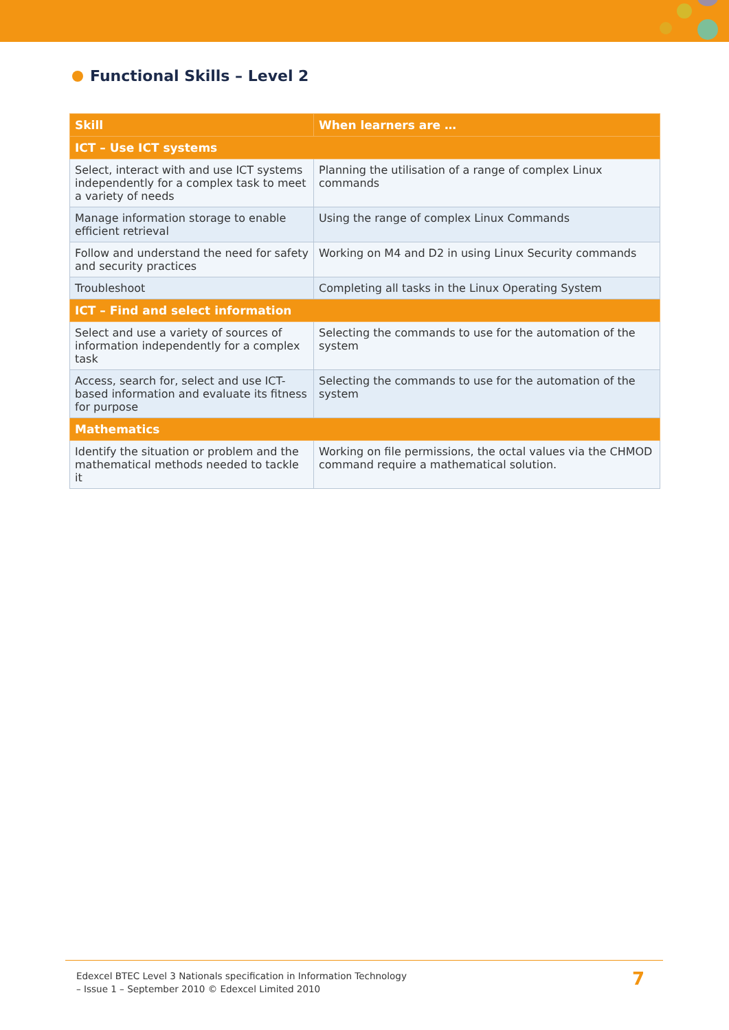Functional Skills – Level 2
| Skill | When learners are … |
| --- | --- |
| ICT – Use ICT systems | |
| Select, interact with and use ICT systems independently for a complex task to meet a variety of needs | Planning the utilisation of a range of complex Linux commands |
| Manage information storage to enable efficient retrieval | Using the range of complex Linux Commands |
| Follow and understand the need for safety and security practices | Working on M4 and D2 in using Linux Security commands |
| Troubleshoot | Completing all tasks in the Linux Operating System |
| ICT – Find and select information | |
| Select and use a variety of sources of information independently for a complex task | Selecting the commands to use for the automation of the system |
| Access, search for, select and use ICT-based information and evaluate its fitness for purpose | Selecting the commands to use for the automation of the system |
| Mathematics | |
| Identify the situation or problem and the mathematical methods needed to tackle it | Working on file permissions, the octal values via the CHMOD command require a mathematical solution. |
Edexcel BTEC Level 3 Nationals specification in Information Technology
– Issue 1 – September 2010 © Edexcel Limited 2010
7